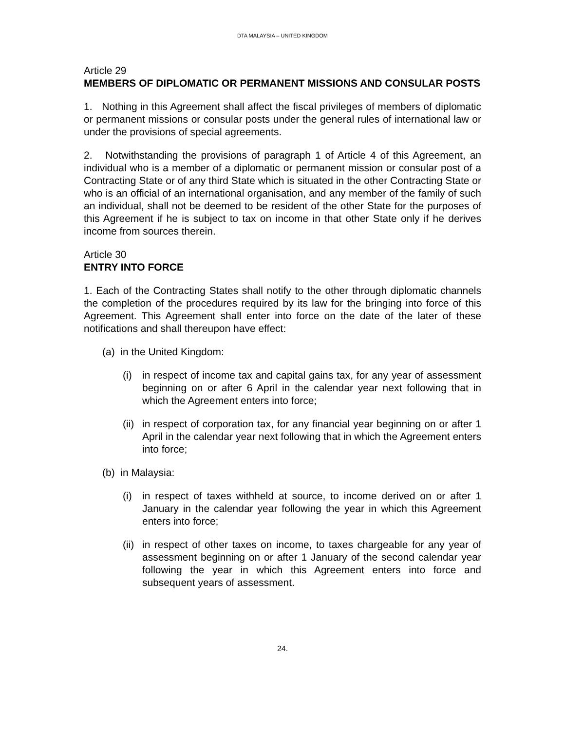DTA MALAYSIA – UNITED KINGDOM
Article 29
MEMBERS OF DIPLOMATIC OR PERMANENT MISSIONS AND CONSULAR POSTS
1. Nothing in this Agreement shall affect the fiscal privileges of members of diplomatic or permanent missions or consular posts under the general rules of international law or under the provisions of special agreements.
2. Notwithstanding the provisions of paragraph 1 of Article 4 of this Agreement, an individual who is a member of a diplomatic or permanent mission or consular post of a Contracting State or of any third State which is situated in the other Contracting State or who is an official of an international organisation, and any member of the family of such an individual, shall not be deemed to be resident of the other State for the purposes of this Agreement if he is subject to tax on income in that other State only if he derives income from sources therein.
Article 30
ENTRY INTO FORCE
1. Each of the Contracting States shall notify to the other through diplomatic channels the completion of the procedures required by its law for the bringing into force of this Agreement. This Agreement shall enter into force on the date of the later of these notifications and shall thereupon have effect:
(a) in the United Kingdom:
(i) in respect of income tax and capital gains tax, for any year of assessment beginning on or after 6 April in the calendar year next following that in which the Agreement enters into force;
(ii) in respect of corporation tax, for any financial year beginning on or after 1 April in the calendar year next following that in which the Agreement enters into force;
(b) in Malaysia:
(i) in respect of taxes withheld at source, to income derived on or after 1 January in the calendar year following the year in which this Agreement enters into force;
(ii) in respect of other taxes on income, to taxes chargeable for any year of assessment beginning on or after 1 January of the second calendar year following the year in which this Agreement enters into force and subsequent years of assessment.
24.